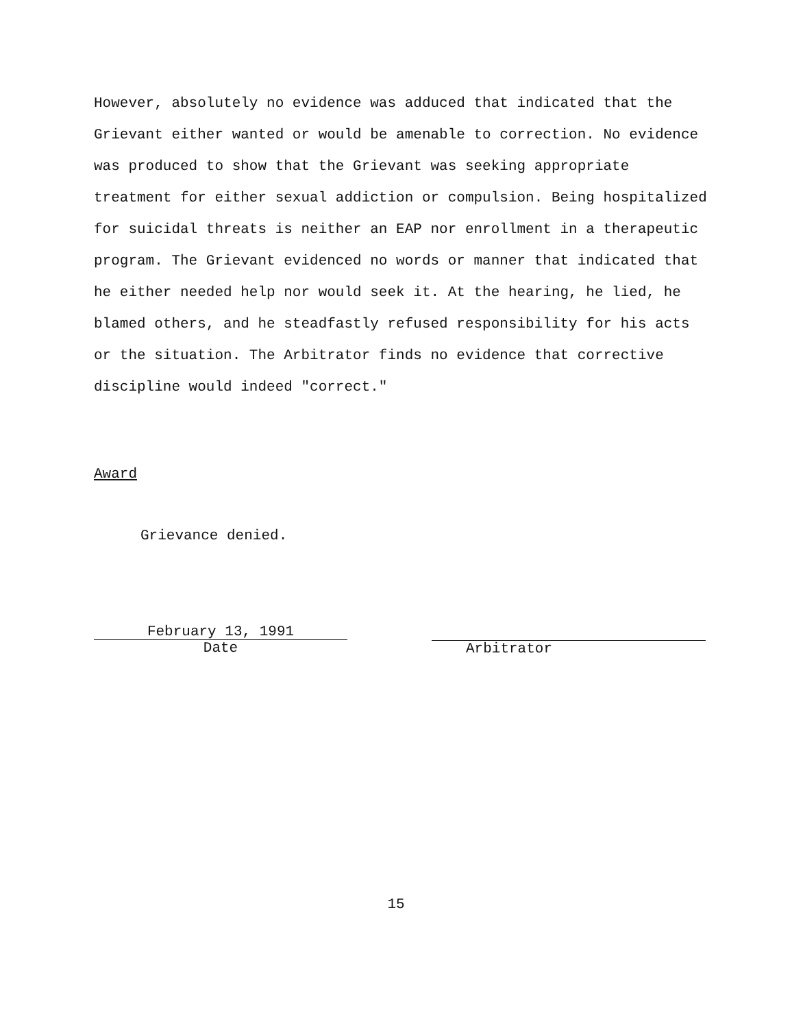However, absolutely no evidence was adduced that indicated that the Grievant either wanted or would be amenable to correction. No evidence was produced to show that the Grievant was seeking appropriate treatment for either sexual addiction or compulsion. Being hospitalized for suicidal threats is neither an EAP nor enrollment in a therapeutic program. The Grievant evidenced no words or manner that indicated that he either needed help nor would seek it. At the hearing, he lied, he blamed others, and he steadfastly refused responsibility for his acts or the situation. The Arbitrator finds no evidence that corrective discipline would indeed "correct."
Award
Grievance denied.
February 13, 1991
Date
Arbitrator
15